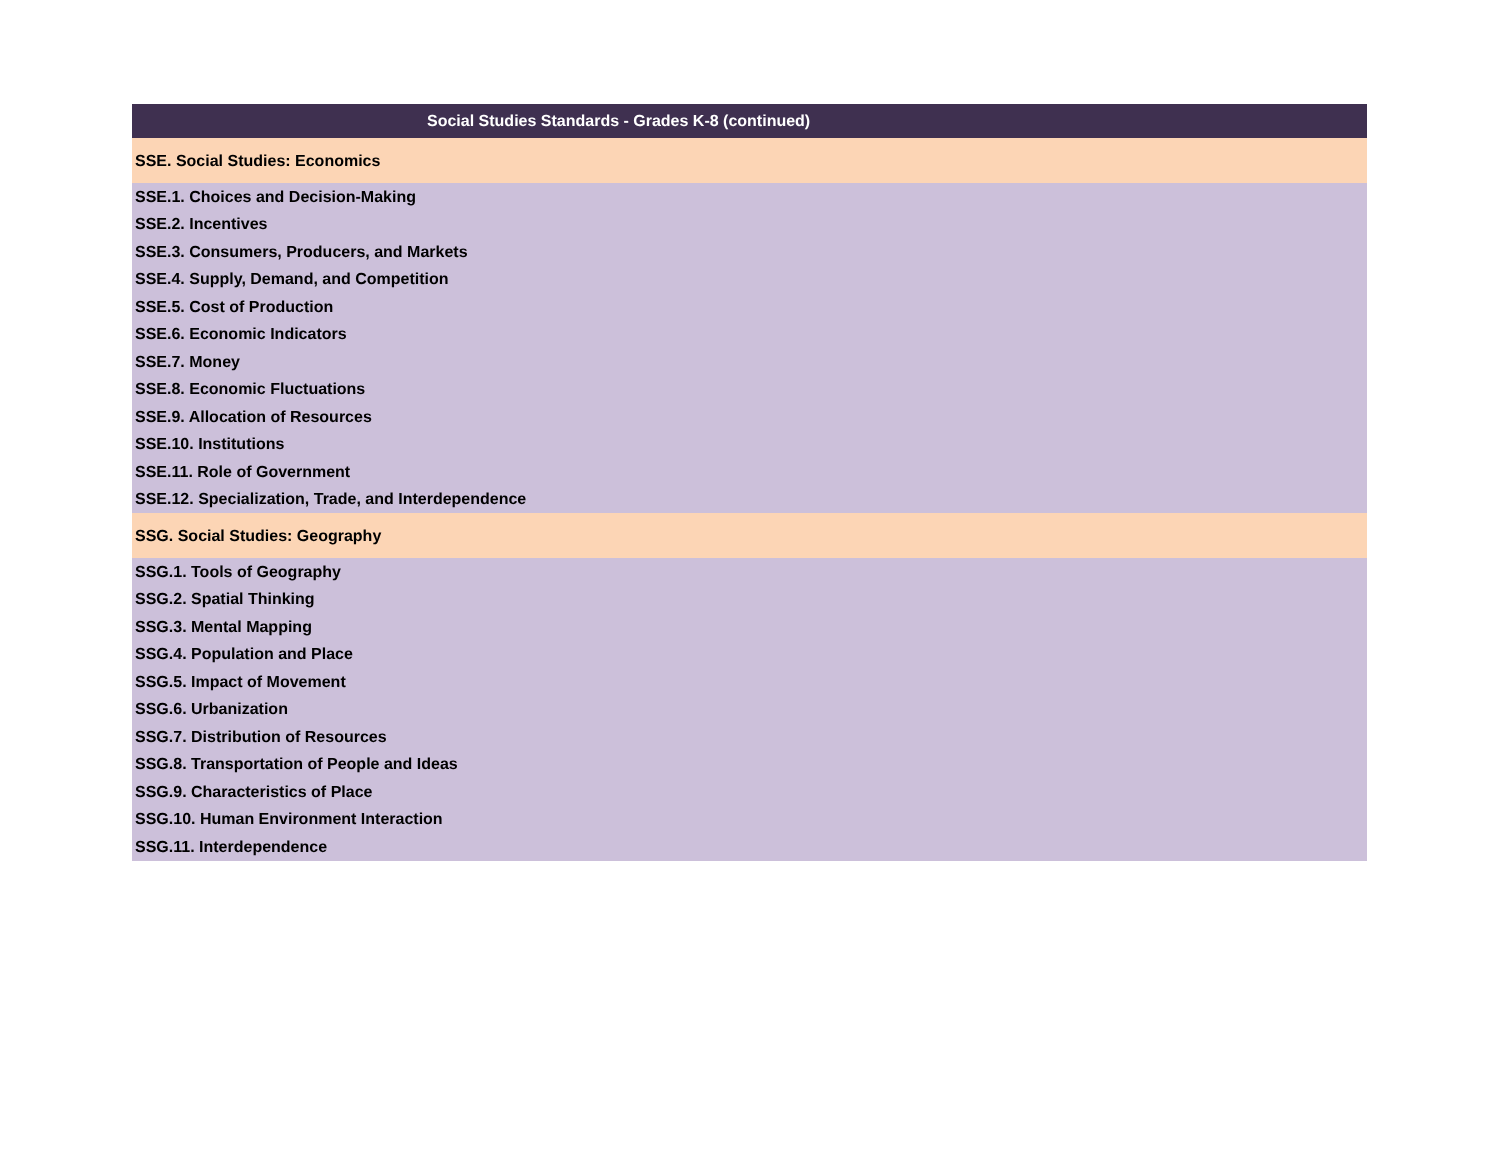| Social Studies Standards - Grades K-8 (continued) |
| --- |
| SSE. Social Studies: Economics |
| SSE.1. Choices and Decision-Making |
| SSE.2. Incentives |
| SSE.3. Consumers, Producers, and Markets |
| SSE.4. Supply, Demand, and Competition |
| SSE.5. Cost of Production |
| SSE.6. Economic Indicators |
| SSE.7. Money |
| SSE.8. Economic Fluctuations |
| SSE.9. Allocation of Resources |
| SSE.10. Institutions |
| SSE.11. Role of Government |
| SSE.12. Specialization, Trade, and Interdependence |
| SSG. Social Studies: Geography |
| SSG.1. Tools of Geography |
| SSG.2. Spatial Thinking |
| SSG.3. Mental Mapping |
| SSG.4. Population and Place |
| SSG.5. Impact of Movement |
| SSG.6. Urbanization |
| SSG.7. Distribution of Resources |
| SSG.8. Transportation of People and Ideas |
| SSG.9. Characteristics of Place |
| SSG.10. Human Environment Interaction |
| SSG.11. Interdependence |